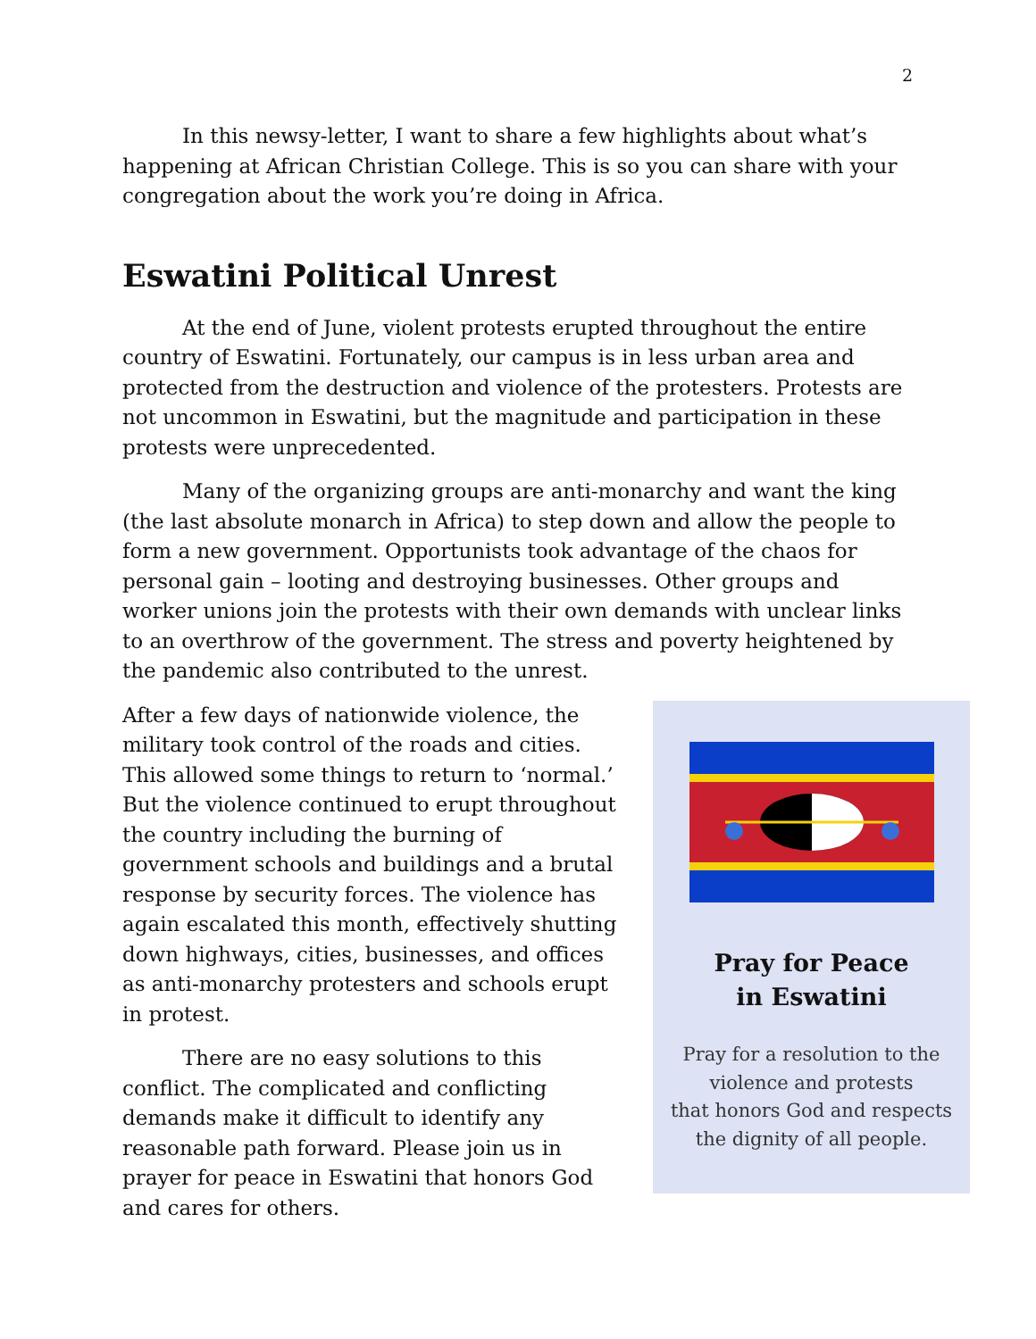2
In this newsy-letter, I want to share a few highlights about what’s happening at African Christian College. This is so you can share with your congregation about the work you’re doing in Africa.
Eswatini Political Unrest
At the end of June, violent protests erupted throughout the entire country of Eswatini. Fortunately, our campus is in less urban area and protected from the destruction and violence of the protesters. Protests are not uncommon in Eswatini, but the magnitude and participation in these protests were unprecedented.
Many of the organizing groups are anti-monarchy and want the king (the last absolute monarch in Africa) to step down and allow the people to form a new government. Opportunists took advantage of the chaos for personal gain – looting and destroying businesses. Other groups and worker unions join the protests with their own demands with unclear links to an overthrow of the government. The stress and poverty heightened by the pandemic also contributed to the unrest.
After a few days of nationwide violence, the military took control of the roads and cities. This allowed some things to return to ‘normal.’ But the violence continued to erupt throughout the country including the burning of government schools and buildings and a brutal response by security forces. The violence has again escalated this month, effectively shutting down highways, cities, businesses, and offices as anti-monarchy protesters and schools erupt in protest.
There are no easy solutions to this conflict. The complicated and conflicting demands make it difficult to identify any reasonable path forward. Please join us in prayer for peace in Eswatini that honors God and cares for others.
Pray for Peace
in Eswatini
Pray for a resolution to the
violence and protests
that honors God and respects
the dignity of all people.